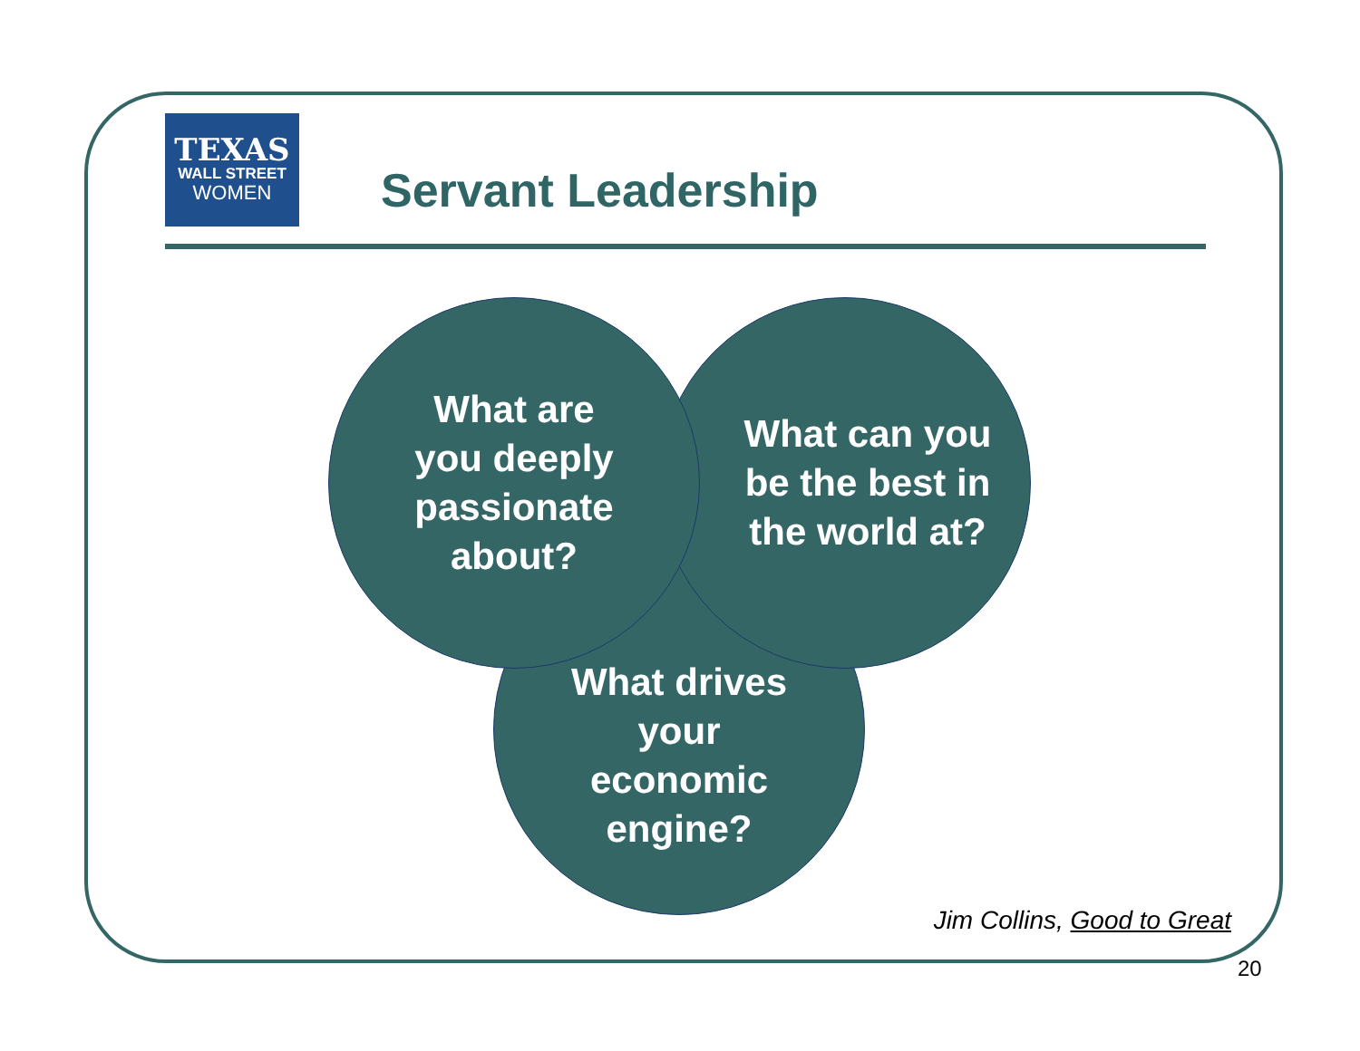TEXAS
WALL STREET
WOMEN
Servant Leadership
What drives
your
economic
engine?
What can you
be the best in
the world at?
What are
you deeply
passionate
about?
Jim Collins, Good to Great
20